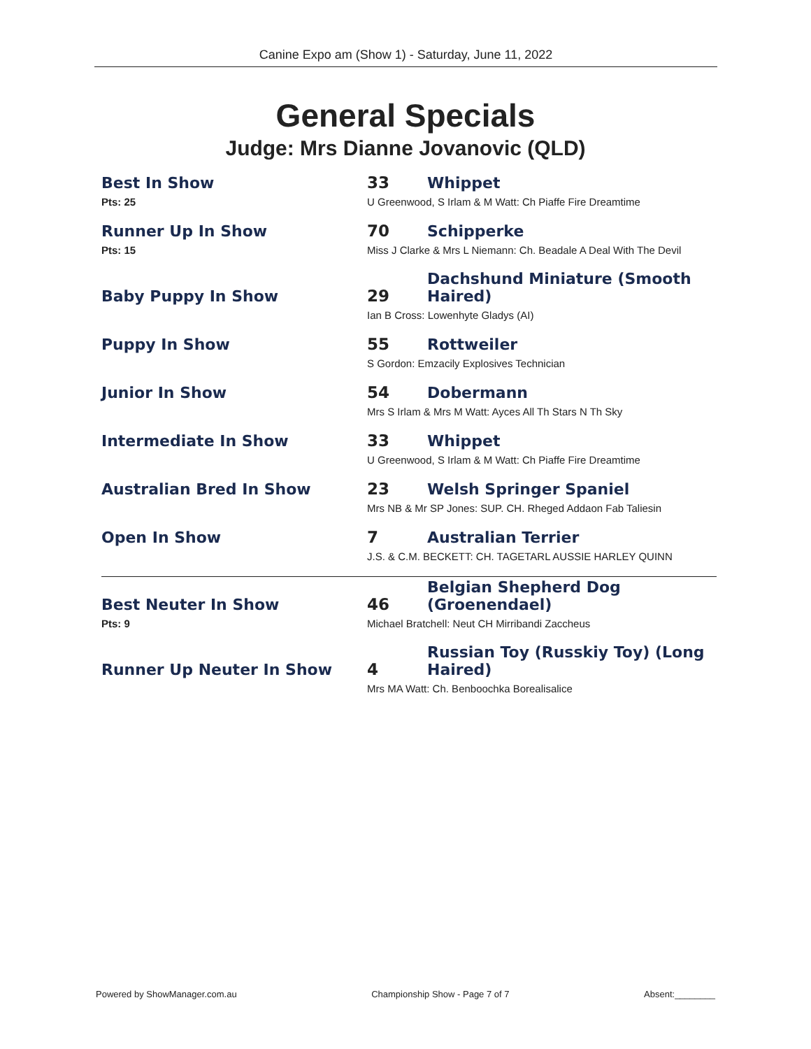Canine Expo am (Show 1) - Saturday, June 11, 2022
General Specials
Judge: Mrs Dianne Jovanovic (QLD)
| Best In Show | 33 | Whippet |
| Pts: 25 | U Greenwood, S Irlam & M Watt: Ch Piaffe Fire Dreamtime | |
| Runner Up In Show | 70 | Schipperke |
| Pts: 15 | Miss J Clarke & Mrs L Niemann: Ch. Beadale A Deal With The Devil | |
| Baby Puppy In Show | 29 | Dachshund Miniature (Smooth Haired) |
| | Ian B Cross: Lowenhyte Gladys (AI) | |
| Puppy In Show | 55 | Rottweiler |
| | S Gordon: Emzacily Explosives Technician | |
| Junior In Show | 54 | Dobermann |
| | Mrs S Irlam & Mrs M Watt: Ayces All Th Stars N Th Sky | |
| Intermediate In Show | 33 | Whippet |
| | U Greenwood, S Irlam & M Watt: Ch Piaffe Fire Dreamtime | |
| Australian Bred In Show | 23 | Welsh Springer Spaniel |
| | Mrs NB & Mr SP Jones: SUP. CH. Rheged Addaon Fab Taliesin | |
| Open In Show | 7 | Australian Terrier |
| | J.S. & C.M. BECKETT: CH. TAGETARL AUSSIE HARLEY QUINN | |
| Best Neuter In Show | 46 | Belgian Shepherd Dog (Groenendael) |
| Pts: 9 | Michael Bratchell: Neut CH Mirribandi Zaccheus | |
| Runner Up Neuter In Show | 4 | Russian Toy (Russkiy Toy) (Long Haired) |
| | Mrs MA Watt: Ch. Benboochka Borealisalice | |
Powered by ShowManager.com.au Championship Show - Page 7 of 7 Absent:________